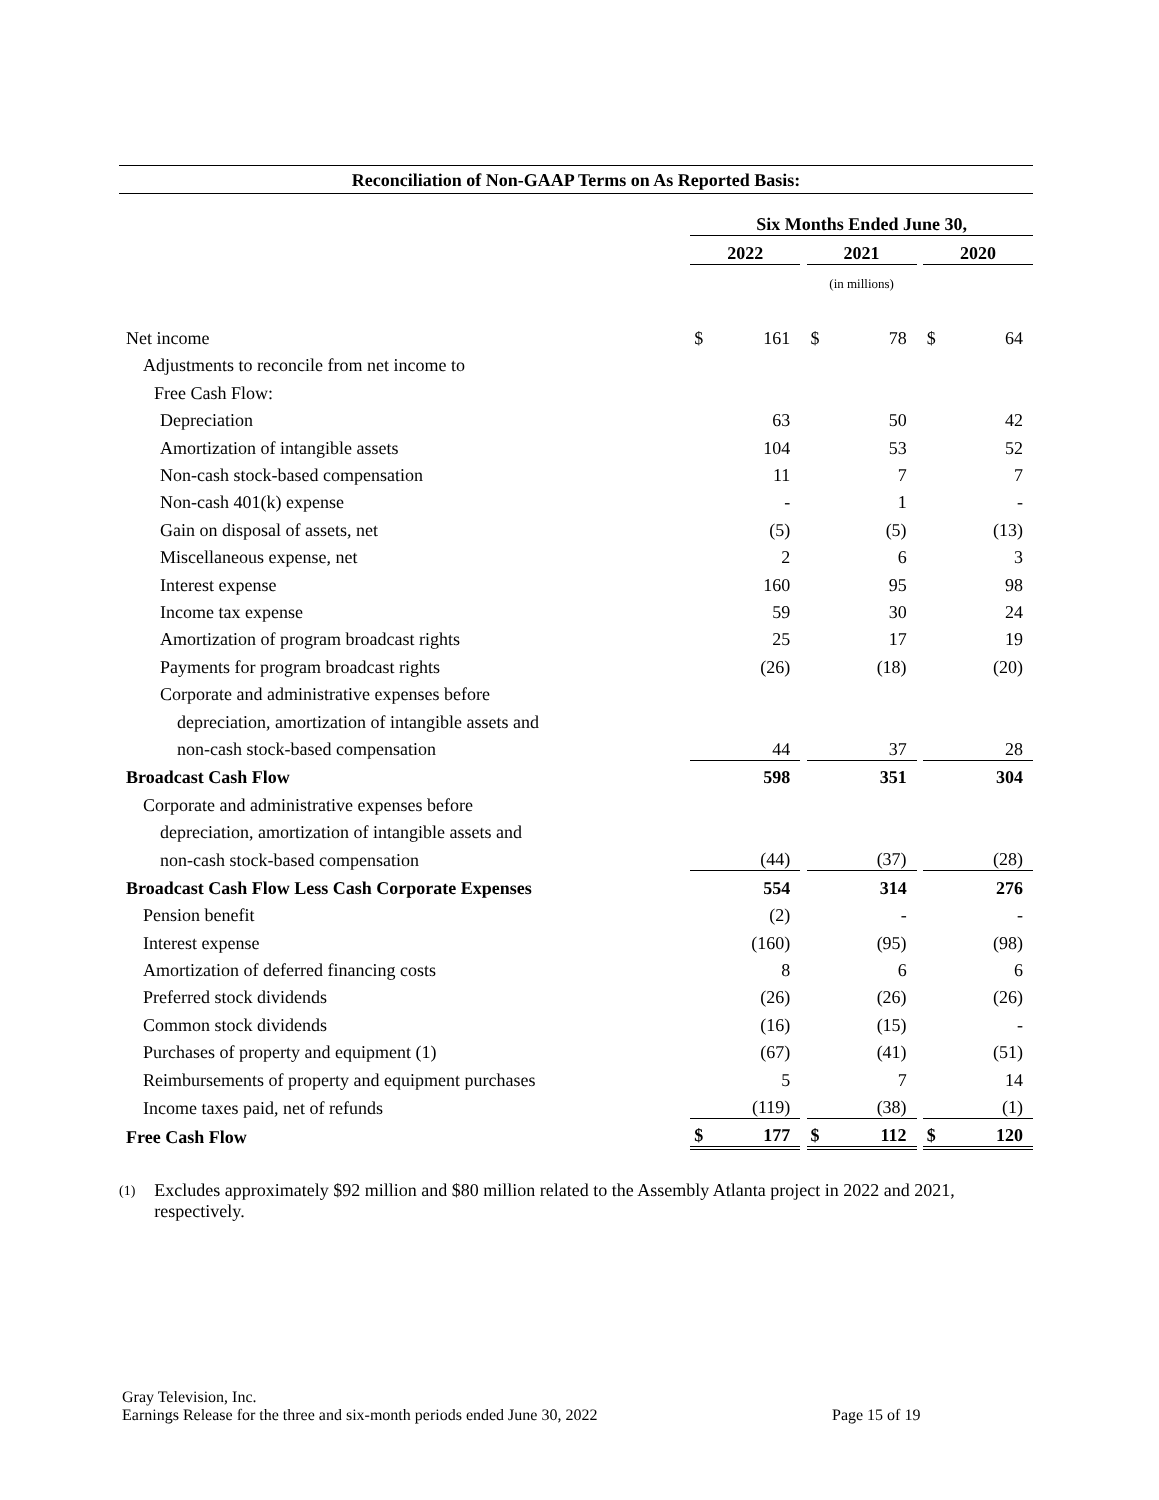Reconciliation of Non-GAAP Terms on As Reported Basis:
| | Six Months Ended June 30, | | | | | | | |
| | 2022 | | | 2021 | | | 2020 | |
| | (in millions) | | | | | | | |
| Net income | $ | 161 | | $ | 78 | | $ | 64 |
| Adjustments to reconcile from net income to | | | | | | | | |
| Free Cash Flow: | | | | | | | | |
| Depreciation | | 63 | | | 50 | | | 42 |
| Amortization of intangible assets | | 104 | | | 53 | | | 52 |
| Non-cash stock-based compensation | | 11 | | | 7 | | | 7 |
| Non-cash 401(k) expense | | - | | | 1 | | | - |
| Gain on disposal of assets, net | | (5) | | | (5) | | | (13) |
| Miscellaneous expense, net | | 2 | | | 6 | | | 3 |
| Interest expense | | 160 | | | 95 | | | 98 |
| Income tax expense | | 59 | | | 30 | | | 24 |
| Amortization of program broadcast rights | | 25 | | | 17 | | | 19 |
| Payments for program broadcast rights | | (26) | | | (18) | | | (20) |
| Corporate and administrative expenses before | | | | | | | | |
| depreciation, amortization of intangible assets and | | | | | | | | |
| non-cash stock-based compensation | | 44 | | | 37 | | | 28 |
| Broadcast Cash Flow | | 598 | | | 351 | | | 304 |
| Corporate and administrative expenses before | | | | | | | | |
| depreciation, amortization of intangible assets and | | | | | | | | |
| non-cash stock-based compensation | | (44) | | | (37) | | | (28) |
| Broadcast Cash Flow Less Cash Corporate Expenses | | 554 | | | 314 | | | 276 |
| Pension benefit | | (2) | | | - | | | - |
| Interest expense | | (160) | | | (95) | | | (98) |
| Amortization of deferred financing costs | | 8 | | | 6 | | | 6 |
| Preferred stock dividends | | (26) | | | (26) | | | (26) |
| Common stock dividends | | (16) | | | (15) | | | - |
| Purchases of property and equipment (1) | | (67) | | | (41) | | | (51) |
| Reimbursements of property and equipment purchases | | 5 | | | 7 | | | 14 |
| Income taxes paid, net of refunds | | (119) | | | (38) | | | (1) |
| Free Cash Flow | $ | 177 | | $ | 112 | | $ | 120 |
(1) Excludes approximately $92 million and $80 million related to the Assembly Atlanta project in 2022 and 2021, respectively.
Gray Television, Inc.
Earnings Release for the three and six-month periods ended June 30, 2022 Page 15 of 19